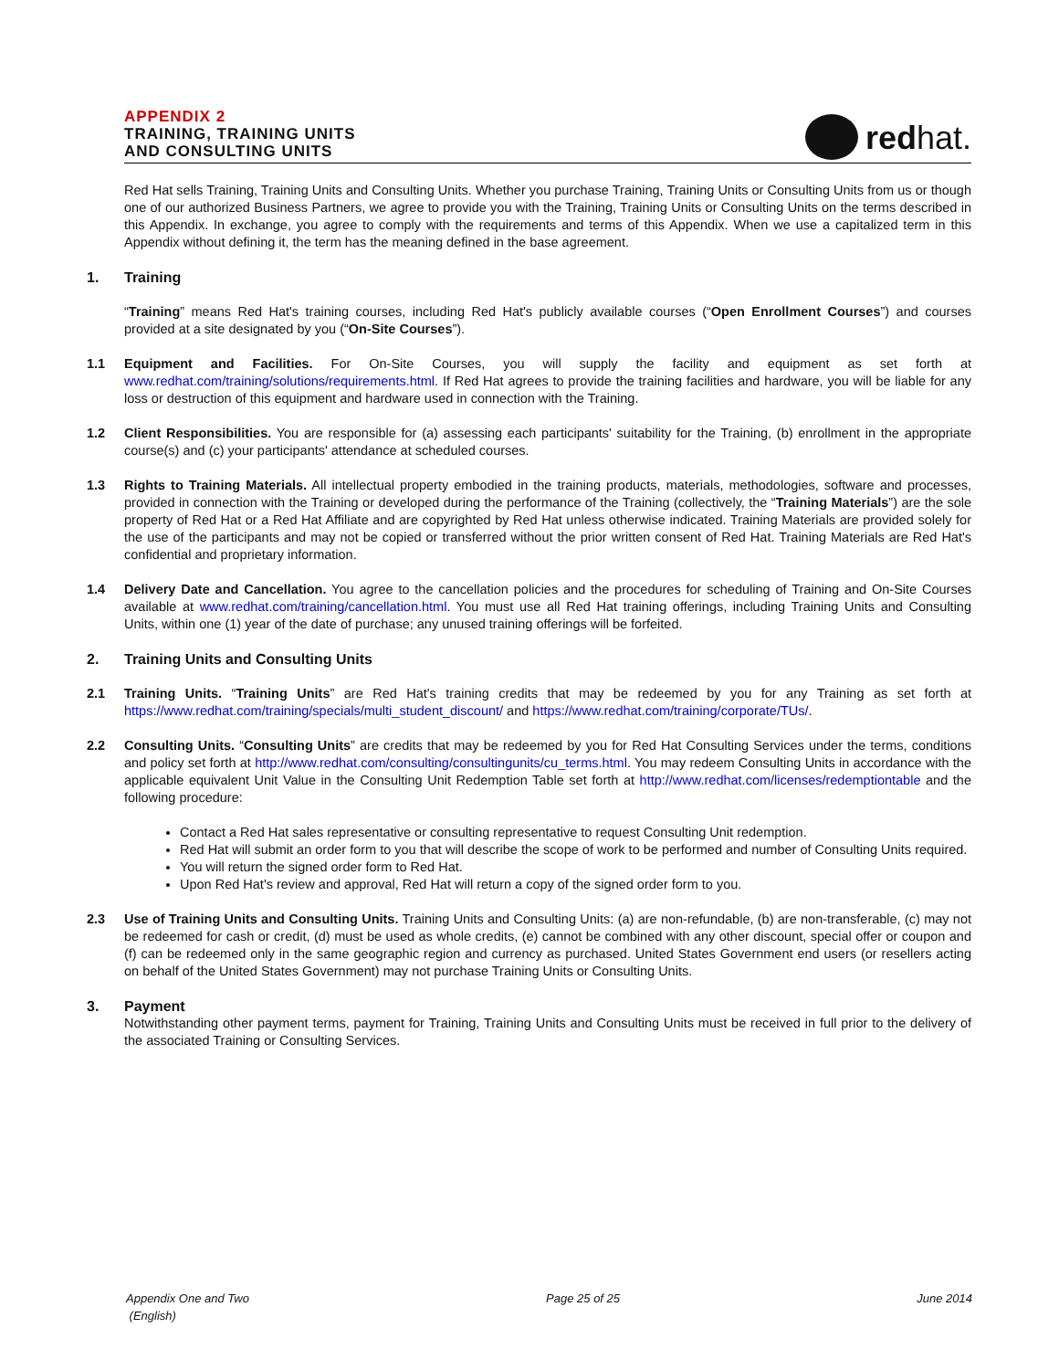APPENDIX 2
TRAINING, TRAINING UNITS
AND CONSULTING UNITS
redhat.
Red Hat sells Training, Training Units and Consulting Units. Whether you purchase Training, Training Units or Consulting Units from us or though one of our authorized Business Partners, we agree to provide you with the Training, Training Units or Consulting Units on the terms described in this Appendix. In exchange, you agree to comply with the requirements and terms of this Appendix. When we use a capitalized term in this Appendix without defining it, the term has the meaning defined in the base agreement.
1. Training
“Training” means Red Hat's training courses, including Red Hat's publicly available courses (“Open Enrollment Courses”) and courses provided at a site designated by you (“On-Site Courses”).
1.1 Equipment and Facilities. For On-Site Courses, you will supply the facility and equipment as set forth at www.redhat.com/training/solutions/requirements.html. If Red Hat agrees to provide the training facilities and hardware, you will be liable for any loss or destruction of this equipment and hardware used in connection with the Training.
1.2 Client Responsibilities. You are responsible for (a) assessing each participants' suitability for the Training, (b) enrollment in the appropriate course(s) and (c) your participants' attendance at scheduled courses.
1.3 Rights to Training Materials. All intellectual property embodied in the training products, materials, methodologies, software and processes, provided in connection with the Training or developed during the performance of the Training (collectively, the “Training Materials”) are the sole property of Red Hat or a Red Hat Affiliate and are copyrighted by Red Hat unless otherwise indicated. Training Materials are provided solely for the use of the participants and may not be copied or transferred without the prior written consent of Red Hat. Training Materials are Red Hat's confidential and proprietary information.
1.4 Delivery Date and Cancellation. You agree to the cancellation policies and the procedures for scheduling of Training and On-Site Courses available at www.redhat.com/training/cancellation.html. You must use all Red Hat training offerings, including Training Units and Consulting Units, within one (1) year of the date of purchase; any unused training offerings will be forfeited.
2. Training Units and Consulting Units
2.1 Training Units. “Training Units” are Red Hat's training credits that may be redeemed by you for any Training as set forth at https://www.redhat.com/training/specials/multi_student_discount/ and https://www.redhat.com/training/corporate/TUs/.
2.2 Consulting Units. “Consulting Units” are credits that may be redeemed by you for Red Hat Consulting Services under the terms, conditions and policy set forth at http://www.redhat.com/consulting/consultingunits/cu_terms.html. You may redeem Consulting Units in accordance with the applicable equivalent Unit Value in the Consulting Unit Redemption Table set forth at http://www.redhat.com/licenses/redemptiontable and the following procedure:
Contact a Red Hat sales representative or consulting representative to request Consulting Unit redemption.
Red Hat will submit an order form to you that will describe the scope of work to be performed and number of Consulting Units required.
You will return the signed order form to Red Hat.
Upon Red Hat's review and approval, Red Hat will return a copy of the signed order form to you.
2.3 Use of Training Units and Consulting Units. Training Units and Consulting Units: (a) are non-refundable, (b) are non-transferable, (c) may not be redeemed for cash or credit, (d) must be used as whole credits, (e) cannot be combined with any other discount, special offer or coupon and (f) can be redeemed only in the same geographic region and currency as purchased. United States Government end users (or resellers acting on behalf of the United States Government) may not purchase Training Units or Consulting Units.
3. Payment
Notwithstanding other payment terms, payment for Training, Training Units and Consulting Units must be received in full prior to the delivery of the associated Training or Consulting Services.
Appendix One and Two
(English) Page 25 of 25 June 2014